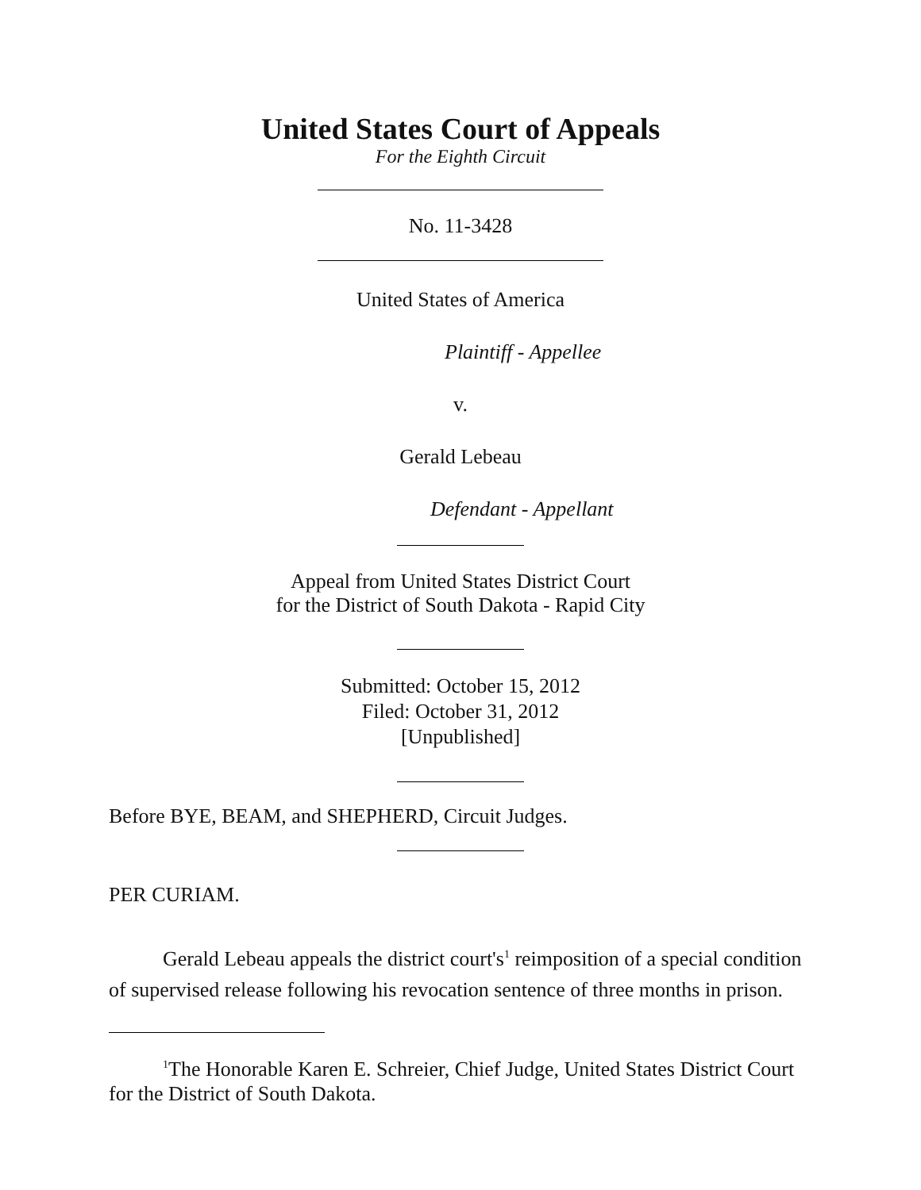United States Court of Appeals
For the Eighth Circuit
No. 11-3428
United States of America
Plaintiff - Appellee
v.
Gerald Lebeau
Defendant - Appellant
Appeal from United States District Court
for the District of South Dakota - Rapid City
Submitted: October 15, 2012
Filed: October 31, 2012
[Unpublished]
Before BYE, BEAM, and SHEPHERD, Circuit Judges.
PER CURIAM.
Gerald Lebeau appeals the district court's<sup>1</sup> reimposition of a special condition of supervised release following his revocation sentence of three months in prison.
<sup>1</sup> The Honorable Karen E. Schreier, Chief Judge, United States District Court for the District of South Dakota.